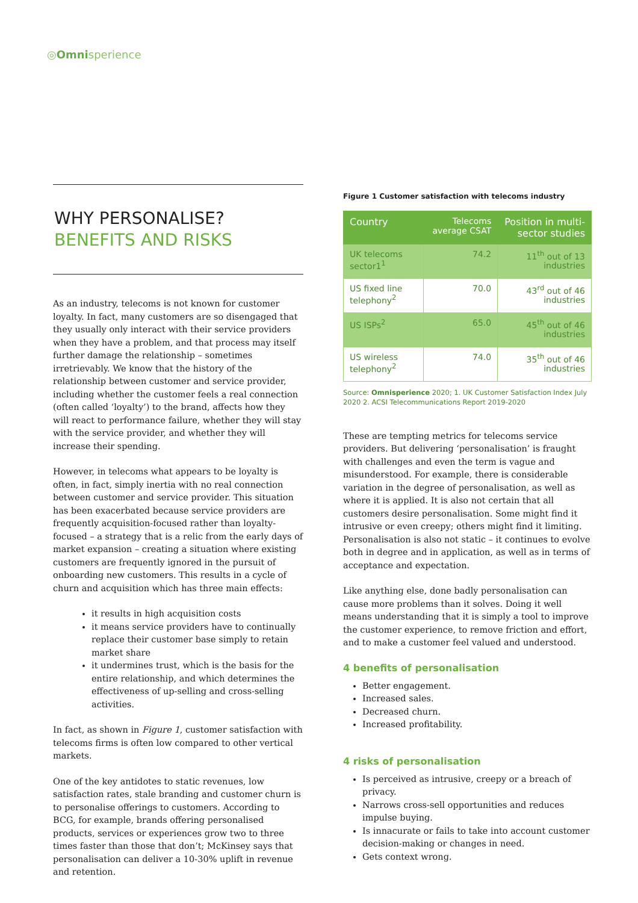◎Omnisperience
WHY PERSONALISE?
BENEFITS AND RISKS
As an industry, telecoms is not known for customer loyalty. In fact, many customers are so disengaged that they usually only interact with their service providers when they have a problem, and that process may itself further damage the relationship – sometimes irretrievably. We know that the history of the relationship between customer and service provider, including whether the customer feels a real connection (often called ‘loyalty’) to the brand, affects how they will react to performance failure, whether they will stay with the service provider, and whether they will increase their spending.
However, in telecoms what appears to be loyalty is often, in fact, simply inertia with no real connection between customer and service provider. This situation has been exacerbated because service providers are frequently acquisition-focused rather than loyalty-focused – a strategy that is a relic from the early days of market expansion – creating a situation where existing customers are frequently ignored in the pursuit of onboarding new customers. This results in a cycle of churn and acquisition which has three main effects:
it results in high acquisition costs
it means service providers have to continually replace their customer base simply to retain market share
it undermines trust, which is the basis for the entire relationship, and which determines the effectiveness of up-selling and cross-selling activities.
In fact, as shown in Figure 1, customer satisfaction with telecoms firms is often low compared to other vertical markets.
One of the key antidotes to static revenues, low satisfaction rates, stale branding and customer churn is to personalise offerings to customers. According to BCG, for example, brands offering personalised products, services or experiences grow two to three times faster than those that don’t; McKinsey says that personalisation can deliver a 10-30% uplift in revenue and retention.
Figure 1 Customer satisfaction with telecoms industry
| Country | Telecoms average CSAT | Position in multi-sector studies |
| --- | --- | --- |
| UK telecoms sector1<sup>1</sup> | 74.2 | 11<sup>th</sup> out of 13 industries |
| US fixed line telephony<sup>2</sup> | 70.0 | 43<sup>rd</sup> out of 46 industries |
| US ISPs<sup>2</sup> | 65.0 | 45<sup>th</sup> out of 46 industries |
| US wireless telephony<sup>2</sup> | 74.0 | 35<sup>th</sup> out of 46 industries |
Source: Omnisperience 2020; 1. UK Customer Satisfaction Index July 2020 2. ACSI Telecommunications Report 2019-2020
These are tempting metrics for telecoms service providers. But delivering ‘personalisation’ is fraught with challenges and even the term is vague and misunderstood. For example, there is considerable variation in the degree of personalisation, as well as where it is applied. It is also not certain that all customers desire personalisation. Some might find it intrusive or even creepy; others might find it limiting. Personalisation is also not static – it continues to evolve both in degree and in application, as well as in terms of acceptance and expectation.
Like anything else, done badly personalisation can cause more problems than it solves. Doing it well means understanding that it is simply a tool to improve the customer experience, to remove friction and effort, and to make a customer feel valued and understood.
4 benefits of personalisation
Better engagement.
Increased sales.
Decreased churn.
Increased profitability.
4 risks of personalisation
Is perceived as intrusive, creepy or a breach of privacy.
Narrows cross-sell opportunities and reduces impulse buying.
Is innacurate or fails to take into account customer decision-making or changes in need.
Gets context wrong.